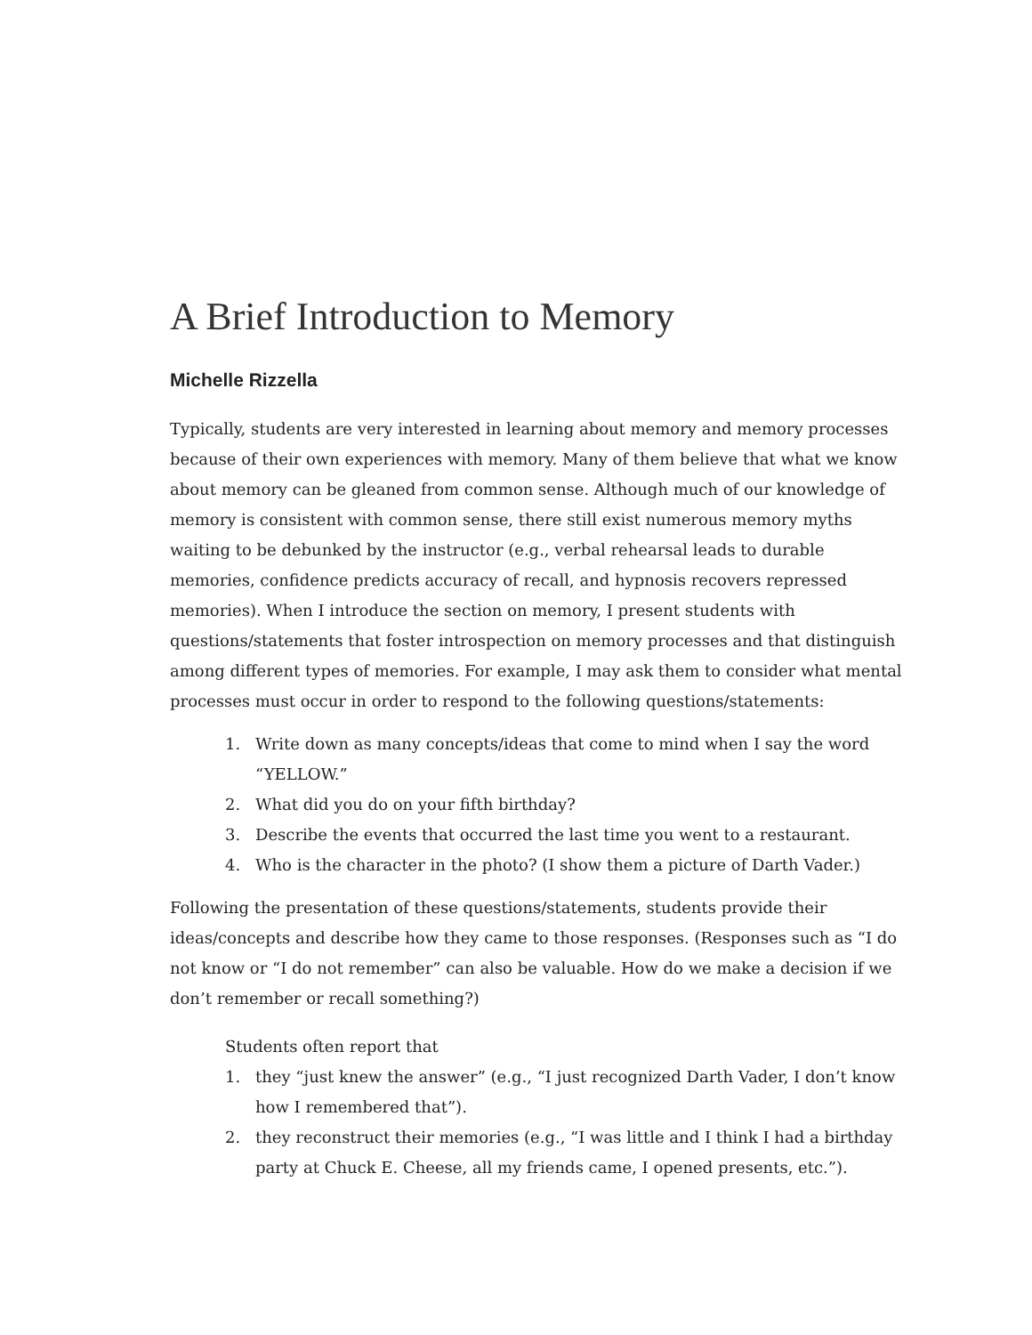A Brief Introduction to Memory
Michelle Rizzella
Typically, students are very interested in learning about memory and memory processes because of their own experiences with memory. Many of them believe that what we know about memory can be gleaned from common sense. Although much of our knowledge of memory is consistent with common sense, there still exist numerous memory myths waiting to be debunked by the instructor (e.g., verbal rehearsal leads to durable memories, confidence predicts accuracy of recall, and hypnosis recovers repressed memories). When I introduce the section on memory, I present students with questions/statements that foster introspection on memory processes and that distinguish among different types of memories. For example, I may ask them to consider what mental processes must occur in order to respond to the following questions/statements:
1. Write down as many concepts/ideas that come to mind when I say the word “YELLOW.”
2. What did you do on your fifth birthday?
3. Describe the events that occurred the last time you went to a restaurant.
4. Who is the character in the photo? (I show them a picture of Darth Vader.)
Following the presentation of these questions/statements, students provide their ideas/concepts and describe how they came to those responses. (Responses such as “I do not know or “I do not remember” can also be valuable. How do we make a decision if we don’t remember or recall something?)
Students often report that
1. they “just knew the answer” (e.g., “I just recognized Darth Vader, I don’t know how I remembered that”).
2. they reconstruct their memories (e.g., “I was little and I think I had a birthday party at Chuck E. Cheese, all my friends came, I opened presents, etc.”).